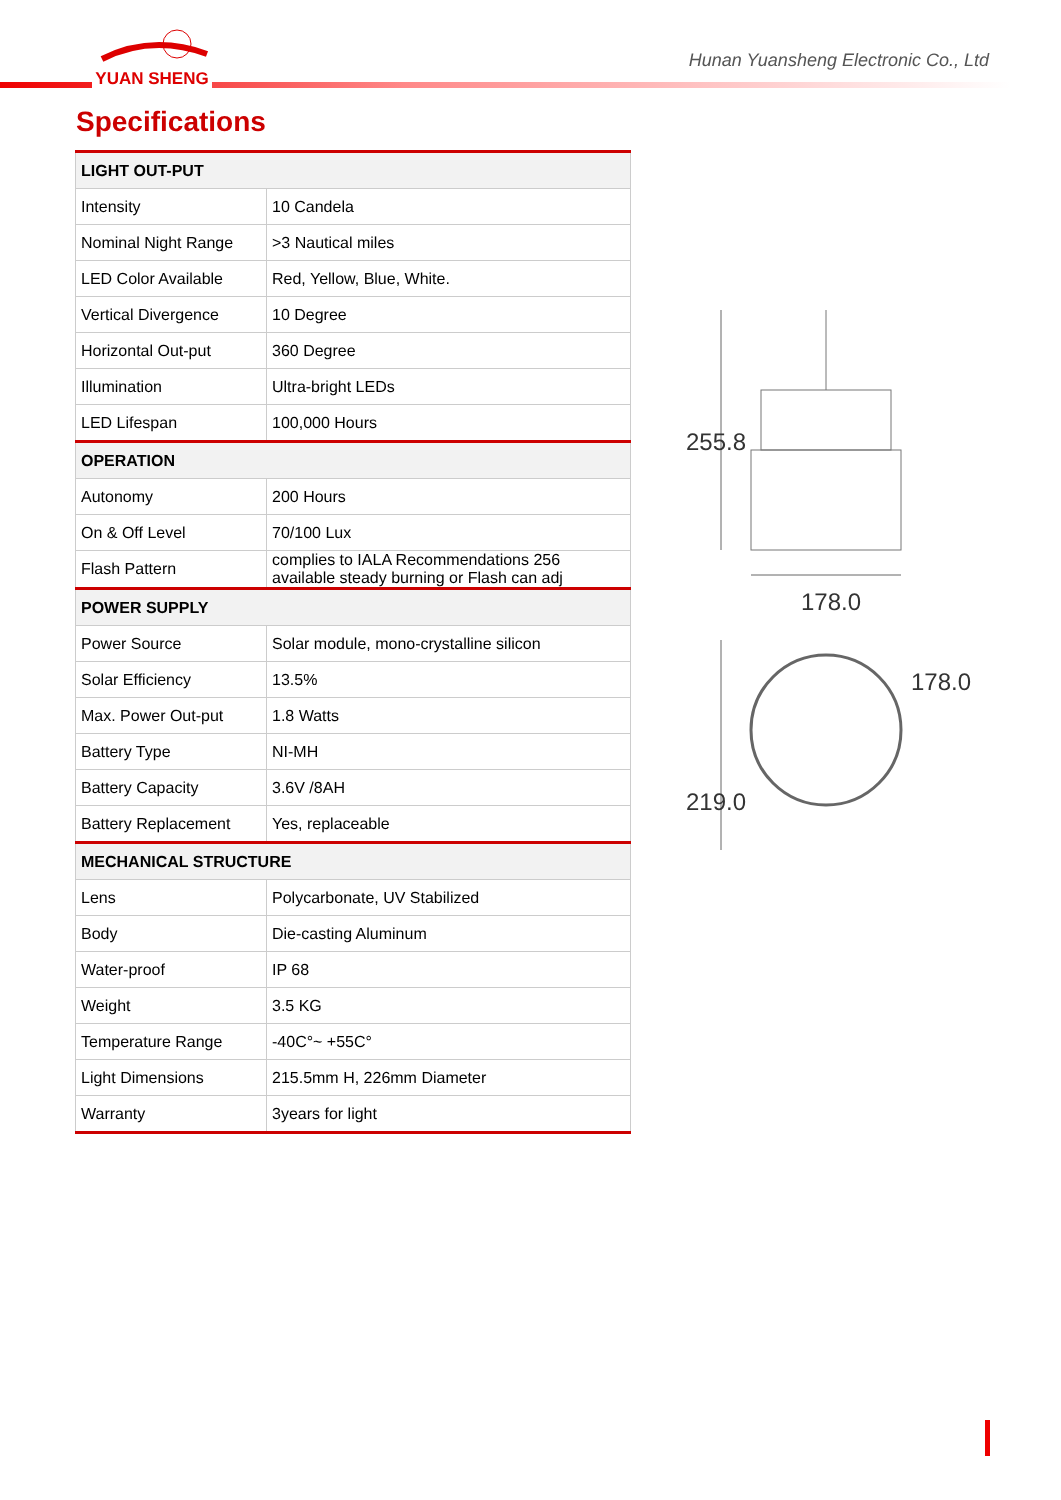YUAN SHENG
Hunan Yuansheng Electronic Co., Ltd
Specifications
| LIGHT OUT-PUT | |
| --- | --- |
| Intensity | 10 Candela |
| Nominal Night Range | >3 Nautical miles |
| LED Color Available | Red, Yellow, Blue, White. |
| Vertical Divergence | 10 Degree |
| Horizontal Out-put | 360 Degree |
| Illumination | Ultra-bright LEDs |
| LED Lifespan | 100,000 Hours |
| OPERATION | |
| Autonomy | 200 Hours |
| On & Off Level | 70/100 Lux |
| Flash Pattern | complies to IALA Recommendations 256 available steady burning or Flash can adj |
| POWER SUPPLY | |
| Power Source | Solar module, mono-crystalline silicon |
| Solar Efficiency | 13.5% |
| Max. Power Out-put | 1.8 Watts |
| Battery Type | NI-MH |
| Battery Capacity | 3.6V /8AH |
| Battery Replacement | Yes, replaceable |
| MECHANICAL STRUCTURE | |
| Lens | Polycarbonate, UV Stabilized |
| Body | Die-casting Aluminum |
| Water-proof | IP 68 |
| Weight | 3.5 KG |
| Temperature Range | -40C°~ +55C° |
| Light Dimensions | 215.5mm H, 226mm Diameter |
| Warranty | 3years for light |
255.8
178.0
178.0
219.0